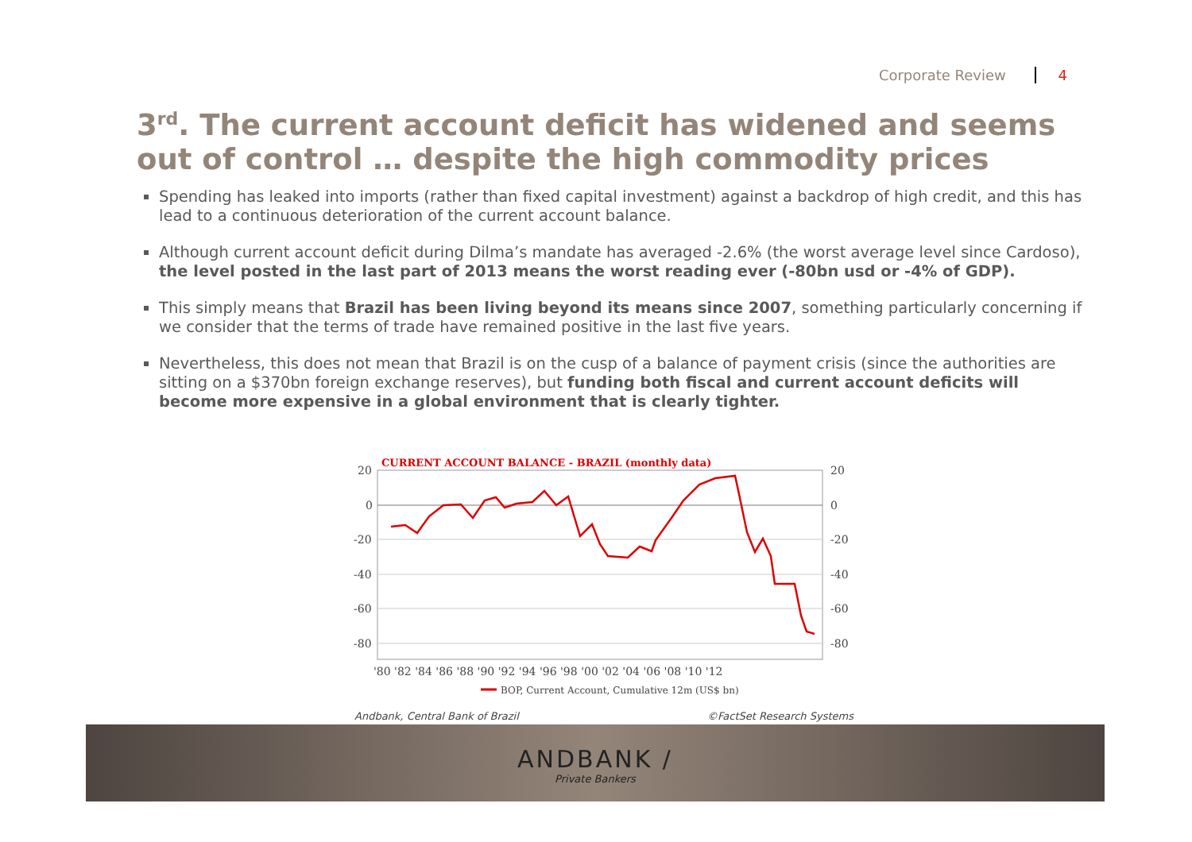Corporate Review 4
3<sup>rd</sup>. The current account deficit has widened and seems out of control … despite the high commodity prices
Spending has leaked into imports (rather than fixed capital investment) against a backdrop of high credit, and this has lead to a continuous deterioration of the current account balance.
Although current account deficit during Dilma’s mandate has averaged -2.6% (the worst average level since Cardoso), the level posted in the last part of 2013 means the worst reading ever (-80bn usd or -4% of GDP).
This simply means that Brazil has been living beyond its means since 2007, something particularly concerning if we consider that the terms of trade have remained positive in the last five years.
Nevertheless, this does not mean that Brazil is on the cusp of a balance of payment crisis (since the authorities are sitting on a $370bn foreign exchange reserves), but funding both fiscal and current account deficits will become more expensive in a global environment that is clearly tighter.
CURRENT ACCOUNT BALANCE - BRAZIL (monthly data)
20
0
-20
-40
-60
-80
20
0
-20
-40
-60
-80
'80 '82 '84 '86 '88 '90 '92 '94 '96 '98 '00 '02 '04 '06 '08 '10 '12
BOP, Current Account, Cumulative 12m (US$ bn)
Andbank, Central Bank of Brazil ©FactSet Research Systems
ANDBANK /
Private Bankers